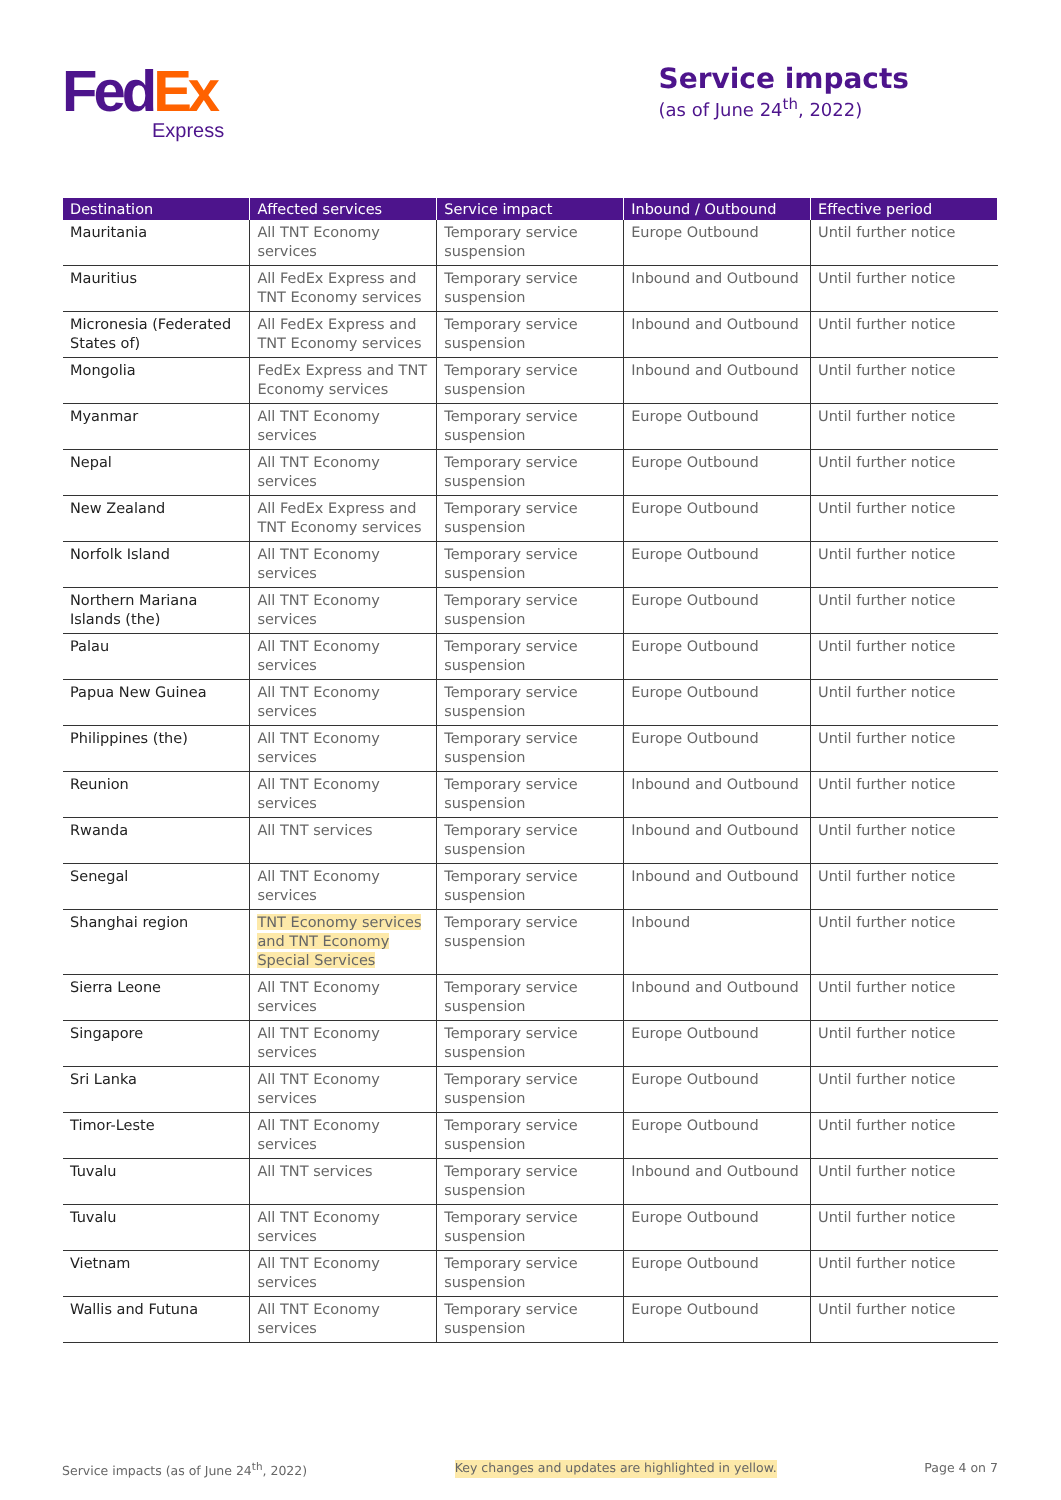Fed Ex
Express
Service impacts
(as of June 24<sup>th</sup>, 2022)
| Destination | Affected services | Service impact | Inbound / Outbound | Effective period |
| --- | --- | --- | --- | --- |
| Mauritania | All TNT Economy services | Temporary service suspension | Europe Outbound | Until further notice |
| Mauritius | All FedEx Express and TNT Economy services | Temporary service suspension | Inbound and Outbound | Until further notice |
| Micronesia (Federated States of) | All FedEx Express and TNT Economy services | Temporary service suspension | Inbound and Outbound | Until further notice |
| Mongolia | FedEx Express and TNT Economy services | Temporary service suspension | Inbound and Outbound | Until further notice |
| Myanmar | All TNT Economy services | Temporary service suspension | Europe Outbound | Until further notice |
| Nepal | All TNT Economy services | Temporary service suspension | Europe Outbound | Until further notice |
| New Zealand | All FedEx Express and TNT Economy services | Temporary service suspension | Europe Outbound | Until further notice |
| Norfolk Island | All TNT Economy services | Temporary service suspension | Europe Outbound | Until further notice |
| Northern Mariana Islands (the) | All TNT Economy services | Temporary service suspension | Europe Outbound | Until further notice |
| Palau | All TNT Economy services | Temporary service suspension | Europe Outbound | Until further notice |
| Papua New Guinea | All TNT Economy services | Temporary service suspension | Europe Outbound | Until further notice |
| Philippines (the) | All TNT Economy services | Temporary service suspension | Europe Outbound | Until further notice |
| Reunion | All TNT Economy services | Temporary service suspension | Inbound and Outbound | Until further notice |
| Rwanda | All TNT services | Temporary service suspension | Inbound and Outbound | Until further notice |
| Senegal | All TNT Economy services | Temporary service suspension | Inbound and Outbound | Until further notice |
| Shanghai region | TNT Economy services and TNT Economy Special Services | Temporary service suspension | Inbound | Until further notice |
| Sierra Leone | All TNT Economy services | Temporary service suspension | Inbound and Outbound | Until further notice |
| Singapore | All TNT Economy services | Temporary service suspension | Europe Outbound | Until further notice |
| Sri Lanka | All TNT Economy services | Temporary service suspension | Europe Outbound | Until further notice |
| Timor-Leste | All TNT Economy services | Temporary service suspension | Europe Outbound | Until further notice |
| Tuvalu | All TNT services | Temporary service suspension | Inbound and Outbound | Until further notice |
| Tuvalu | All TNT Economy services | Temporary service suspension | Europe Outbound | Until further notice |
| Vietnam | All TNT Economy services | Temporary service suspension | Europe Outbound | Until further notice |
| Wallis and Futuna | All TNT Economy services | Temporary service suspension | Europe Outbound | Until further notice |
Service impacts (as of June 24<sup>th</sup>, 2022) Key changes and updates are highlighted in yellow. Page 4 on 7